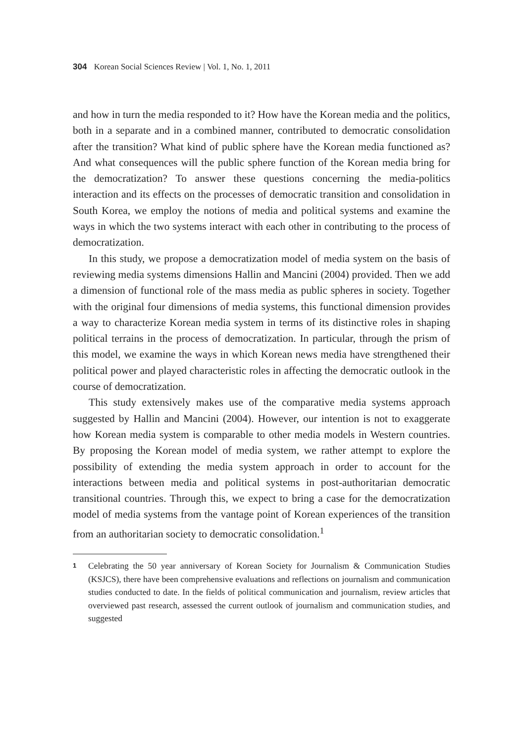304 Korean Social Sciences Review | Vol. 1, No. 1, 2011
and how in turn the media responded to it? How have the Korean media and the politics, both in a separate and in a combined manner, contributed to democratic consolidation after the transition? What kind of public sphere have the Korean media functioned as? And what consequences will the public sphere function of the Korean media bring for the democratization? To answer these questions concerning the media-politics interaction and its effects on the processes of democratic transition and consolidation in South Korea, we employ the notions of media and political systems and examine the ways in which the two systems interact with each other in contributing to the process of democratization.
In this study, we propose a democratization model of media system on the basis of reviewing media systems dimensions Hallin and Mancini (2004) provided. Then we add a dimension of functional role of the mass media as public spheres in society. Together with the original four dimensions of media systems, this functional dimension provides a way to characterize Korean media system in terms of its distinctive roles in shaping political terrains in the process of democratization. In particular, through the prism of this model, we examine the ways in which Korean news media have strengthened their political power and played characteristic roles in affecting the democratic outlook in the course of democratization.
This study extensively makes use of the comparative media systems approach suggested by Hallin and Mancini (2004). However, our intention is not to exaggerate how Korean media system is comparable to other media models in Western countries. By proposing the Korean model of media system, we rather attempt to explore the possibility of extending the media system approach in order to account for the interactions between media and political systems in post-authoritarian democratic transitional countries. Through this, we expect to bring a case for the democratization model of media systems from the vantage point of Korean experiences of the transition from an authoritarian society to democratic consolidation.<sup>1</sup>
1 Celebrating the 50 year anniversary of Korean Society for Journalism & Communication Studies (KSJCS), there have been comprehensive evaluations and reflections on journalism and communication studies conducted to date. In the fields of political communication and journalism, review articles that overviewed past research, assessed the current outlook of journalism and communication studies, and suggested